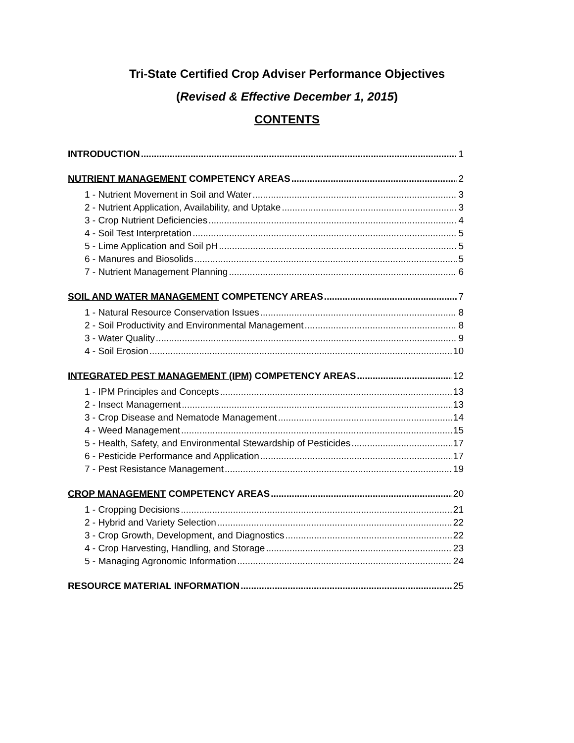Tri-State Certified Crop Adviser Performance Objectives
(Revised & Effective December 1, 2015)
CONTENTS
INTRODUCTION 1
NUTRIENT MANAGEMENT COMPETENCY AREAS 2
1 - Nutrient Movement in Soil and Water 3
2 - Nutrient Application, Availability, and Uptake 3
3 - Crop Nutrient Deficiencies 4
4 - Soil Test Interpretation 5
5 - Lime Application and Soil pH 5
6 - Manures and Biosolids 5
7 - Nutrient Management Planning 6
SOIL AND WATER MANAGEMENT COMPETENCY AREAS 7
1 - Natural Resource Conservation Issues 8
2 - Soil Productivity and Environmental Management 8
3 - Water Quality 9
4 - Soil Erosion 10
INTEGRATED PEST MANAGEMENT (IPM) COMPETENCY AREAS 12
1 - IPM Principles and Concepts 13
2 - Insect Management 13
3 - Crop Disease and Nematode Management 14
4 - Weed Management 15
5 - Health, Safety, and Environmental Stewardship of Pesticides 17
6 - Pesticide Performance and Application 17
7 - Pest Resistance Management 19
CROP MANAGEMENT COMPETENCY AREAS 20
1 - Cropping Decisions 21
2 - Hybrid and Variety Selection 22
3 - Crop Growth, Development, and Diagnostics 22
4 - Crop Harvesting, Handling, and Storage 23
5 - Managing Agronomic Information 24
RESOURCE MATERIAL INFORMATION 25